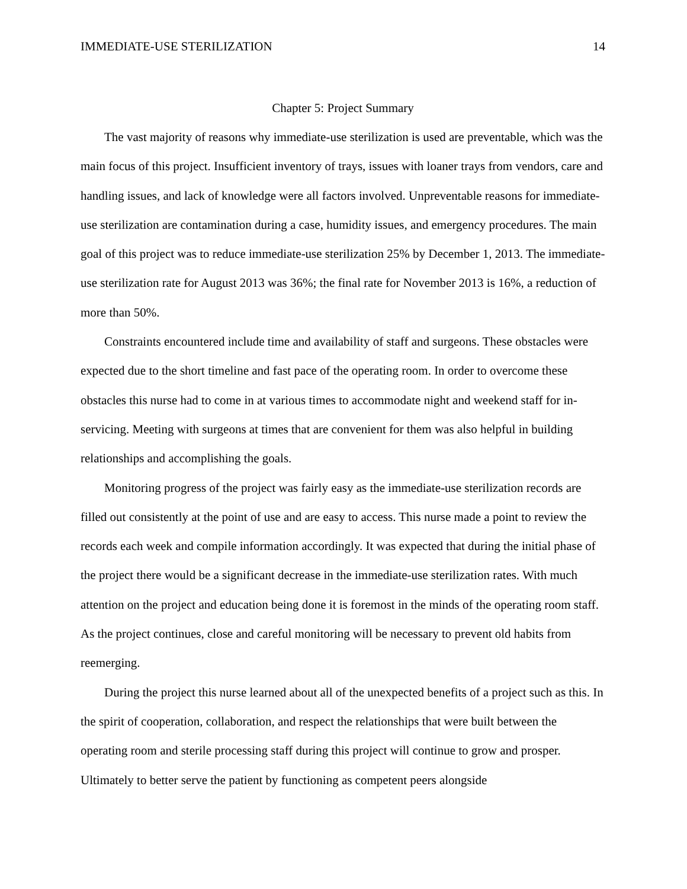IMMEDIATE-USE STERILIZATION 14
Chapter 5: Project Summary
The vast majority of reasons why immediate-use sterilization is used are preventable, which was the main focus of this project. Insufficient inventory of trays, issues with loaner trays from vendors, care and handling issues, and lack of knowledge were all factors involved. Unpreventable reasons for immediate-use sterilization are contamination during a case, humidity issues, and emergency procedures. The main goal of this project was to reduce immediate-use sterilization 25% by December 1, 2013. The immediate-use sterilization rate for August 2013 was 36%; the final rate for November 2013 is 16%, a reduction of more than 50%.
Constraints encountered include time and availability of staff and surgeons. These obstacles were expected due to the short timeline and fast pace of the operating room. In order to overcome these obstacles this nurse had to come in at various times to accommodate night and weekend staff for in-servicing. Meeting with surgeons at times that are convenient for them was also helpful in building relationships and accomplishing the goals.
Monitoring progress of the project was fairly easy as the immediate-use sterilization records are filled out consistently at the point of use and are easy to access. This nurse made a point to review the records each week and compile information accordingly. It was expected that during the initial phase of the project there would be a significant decrease in the immediate-use sterilization rates. With much attention on the project and education being done it is foremost in the minds of the operating room staff. As the project continues, close and careful monitoring will be necessary to prevent old habits from reemerging.
During the project this nurse learned about all of the unexpected benefits of a project such as this. In the spirit of cooperation, collaboration, and respect the relationships that were built between the operating room and sterile processing staff during this project will continue to grow and prosper. Ultimately to better serve the patient by functioning as competent peers alongside